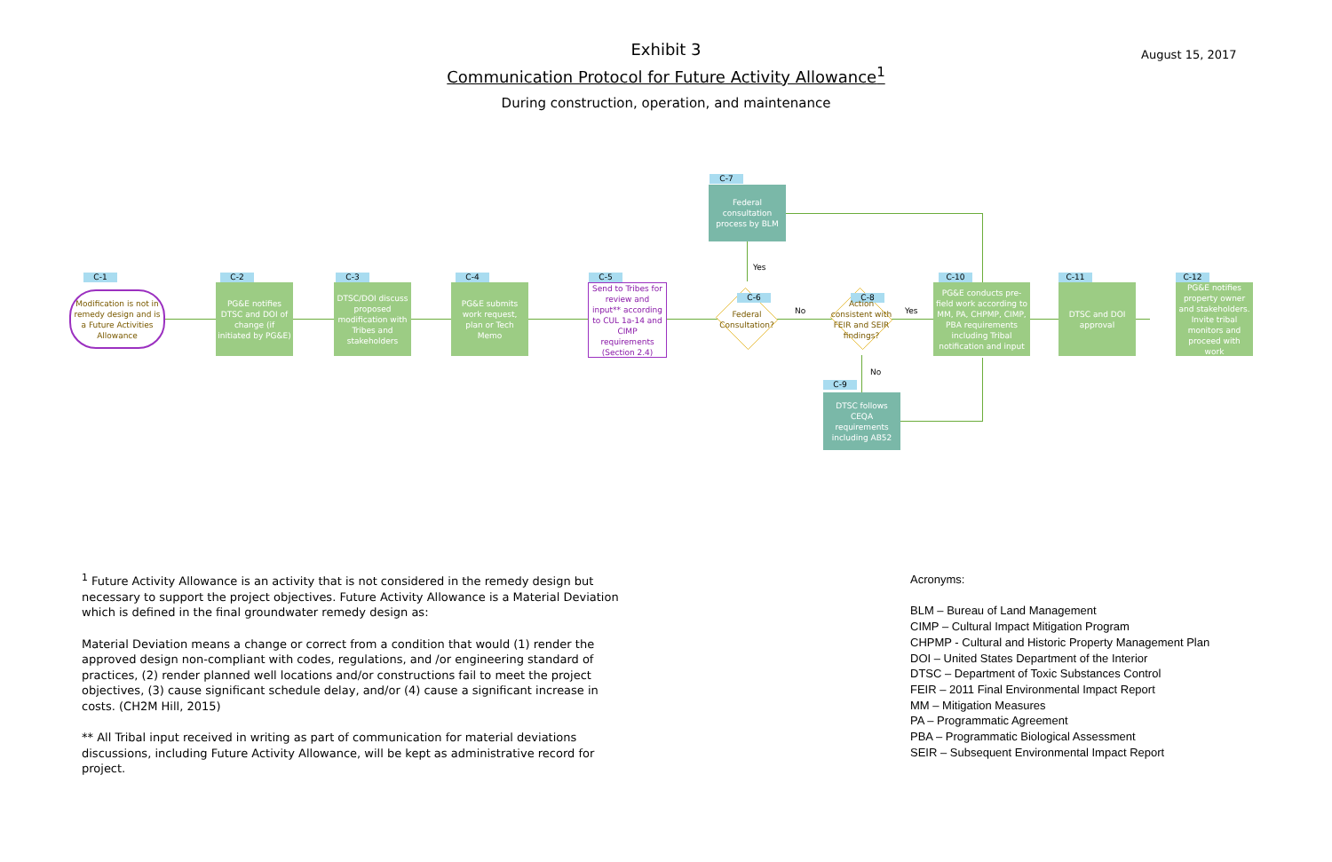Exhibit 3
Communication Protocol for Future Activity Allowance<sup>1</sup>
During construction, operation, and maintenance
August 15, 2017
C-1
Modification is not in remedy design and is a Future Activities Allowance
C-2
PG&E notifies DTSC and DOI of change (if initiated by PG&E)
C-3
DTSC/DOI discuss proposed modification with Tribes and stakeholders
C-4
PG&E submits work request, plan or Tech Memo
C-5
Send to Tribes for review and input** according to CUL 1a-14 and CIMP requirements (Section 2.4)
C-7
Federal consultation process by BLM
Yes
C-6
Federal Consultation?
No
C-8
Action consistent with FEIR and SEIR findings?
Yes
No
C-9
DTSC follows CEQA requirements including AB52
C-10
PG&E conducts pre-field work according to MM, PA, CHPMP, CIMP, PBA requirements including Tribal notification and input
C-11
DTSC and DOI approval
C-12
PG&E notifies property owner and stakeholders. Invite tribal monitors and proceed with work
<sup>1</sup> Future Activity Allowance is an activity that is not considered in the remedy design but necessary to support the project objectives. Future Activity Allowance is a Material Deviation which is defined in the final groundwater remedy design as:
Material Deviation means a change or correct from a condition that would (1) render the approved design non-compliant with codes, regulations, and /or engineering standard of practices, (2) render planned well locations and/or constructions fail to meet the project objectives, (3) cause significant schedule delay, and/or (4) cause a significant increase in costs. (CH2M Hill, 2015)
** All Tribal input received in writing as part of communication for material deviations discussions, including Future Activity Allowance, will be kept as administrative record for project.
Acronyms:
BLM – Bureau of Land Management
CIMP – Cultural Impact Mitigation Program
CHPMP - Cultural and Historic Property Management Plan
DOI – United States Department of the Interior
DTSC – Department of Toxic Substances Control
FEIR – 2011 Final Environmental Impact Report
MM – Mitigation Measures
PA – Programmatic Agreement
PBA – Programmatic Biological Assessment
SEIR – Subsequent Environmental Impact Report